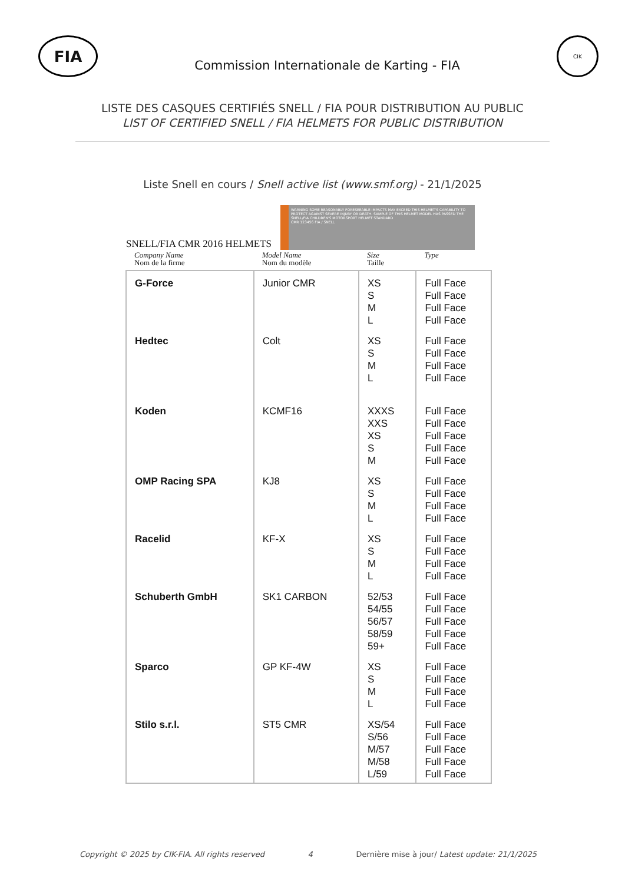FIA
Commission Internationale de Karting - FIA
CIK
LISTE DES CASQUES CERTIFIÉS SNELL / FIA POUR DISTRIBUTION AU PUBLIC
LIST OF CERTIFIED SNELL / FIA HELMETS FOR PUBLIC DISTRIBUTION
Liste Snell en cours / Snell active list (www.smf.org) - 21/1/2025
SNELL/FIA CMR 2016 HELMETS
WARNING SOME REASONABLY FORESEEABLE IMPACTS MAY EXCEED THIS HELMET'S CAPABILITY TO PROTECT AGAINST SEVERE INJURY OR DEATH. SAMPLE OF THIS HELMET MODEL HAS PASSED THE SNELL/FIA CHILDREN'S MOTORSPORT HELMET STANDARD
CMR 123456 FIA / SNELL
| Company Name Nom de la firme | Model Name Nom du modèle | Size Taille | Type |
| --- | --- | --- | --- |
| G-Force | Junior CMR | XS S M L | Full Face Full Face Full Face Full Face |
| Hedtec | Colt | XS S M L | Full Face Full Face Full Face Full Face |
| Koden | KCMF16 | XXXS XXS XS S M | Full Face Full Face Full Face Full Face Full Face |
| OMP Racing SPA | KJ8 | XS S M L | Full Face Full Face Full Face Full Face |
| Racelid | KF-X | XS S M L | Full Face Full Face Full Face Full Face |
| Schuberth GmbH | SK1 CARBON | 52/53 54/55 56/57 58/59 59+ | Full Face Full Face Full Face Full Face Full Face |
| Sparco | GP KF-4W | XS S M L | Full Face Full Face Full Face Full Face |
| Stilo s.r.l. | ST5 CMR | XS/54 S/56 M/57 M/58 L/59 | Full Face Full Face Full Face Full Face Full Face |
Copyright © 2025 by CIK-FIA. All rights reserved 4 Dernière mise à jour/ Latest update: 21/1/2025